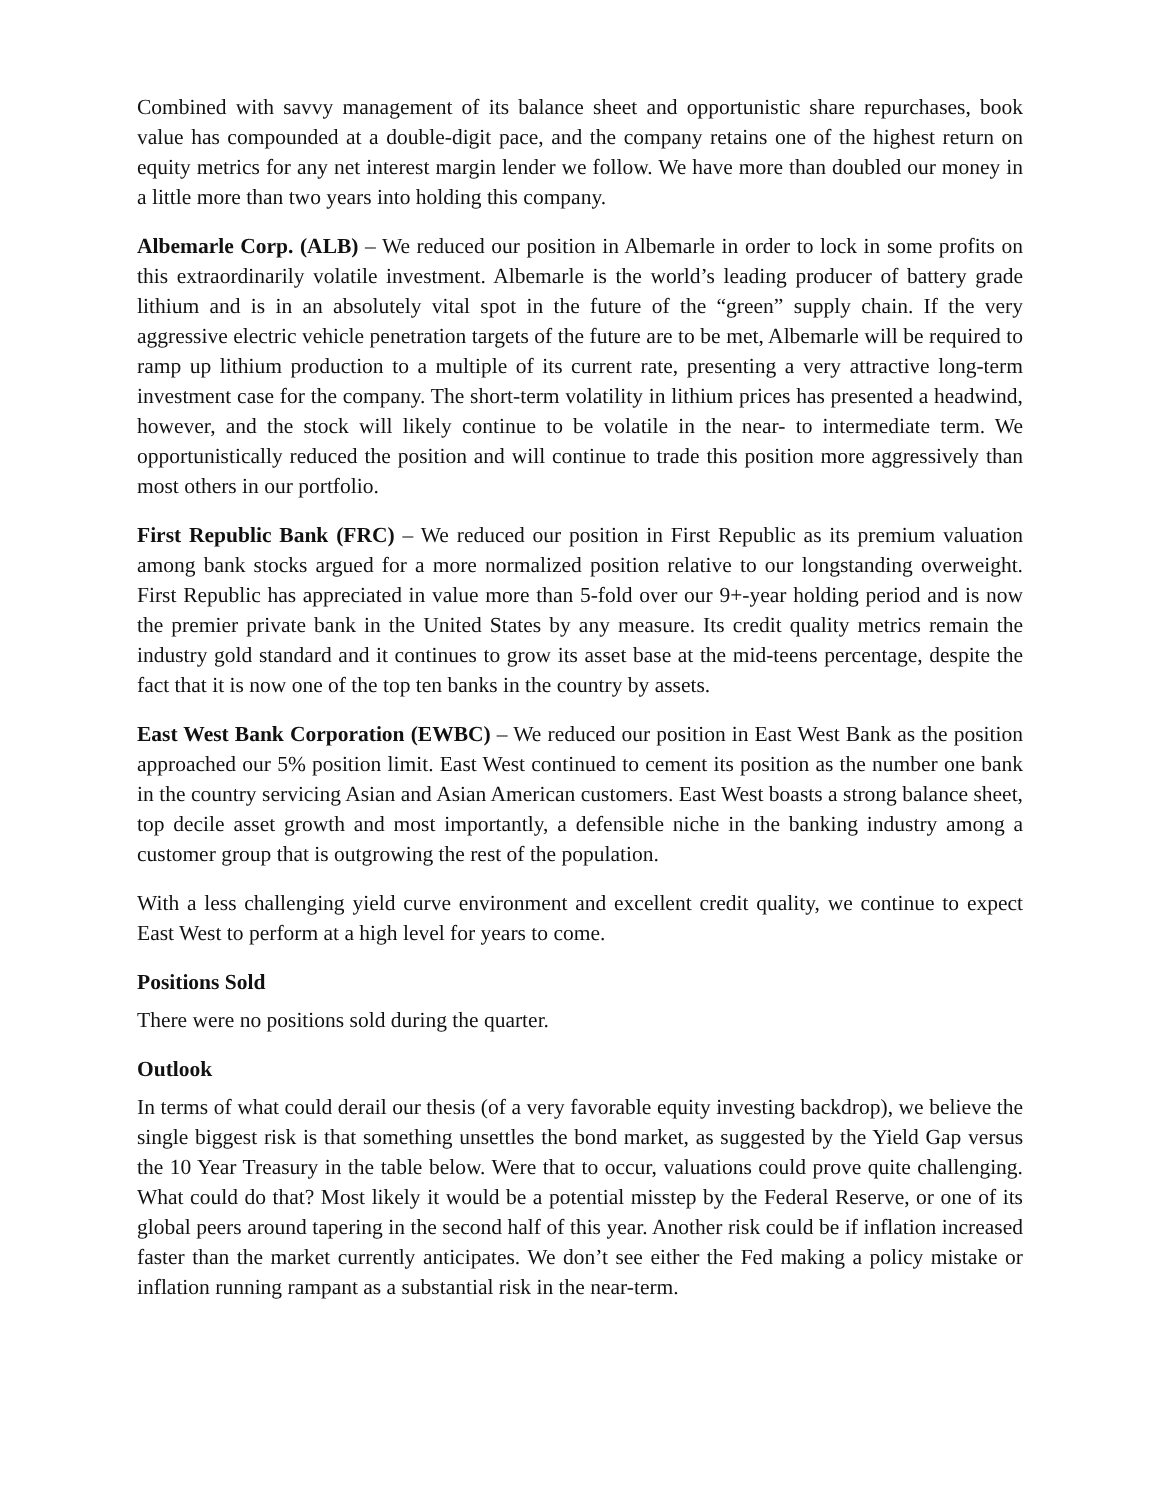Combined with savvy management of its balance sheet and opportunistic share repurchases, book value has compounded at a double-digit pace, and the company retains one of the highest return on equity metrics for any net interest margin lender we follow. We have more than doubled our money in a little more than two years into holding this company.
Albemarle Corp. (ALB) – We reduced our position in Albemarle in order to lock in some profits on this extraordinarily volatile investment. Albemarle is the world’s leading producer of battery grade lithium and is in an absolutely vital spot in the future of the “green” supply chain. If the very aggressive electric vehicle penetration targets of the future are to be met, Albemarle will be required to ramp up lithium production to a multiple of its current rate, presenting a very attractive long-term investment case for the company. The short-term volatility in lithium prices has presented a headwind, however, and the stock will likely continue to be volatile in the near- to intermediate term. We opportunistically reduced the position and will continue to trade this position more aggressively than most others in our portfolio.
First Republic Bank (FRC) – We reduced our position in First Republic as its premium valuation among bank stocks argued for a more normalized position relative to our longstanding overweight. First Republic has appreciated in value more than 5-fold over our 9+-year holding period and is now the premier private bank in the United States by any measure. Its credit quality metrics remain the industry gold standard and it continues to grow its asset base at the mid-teens percentage, despite the fact that it is now one of the top ten banks in the country by assets.
East West Bank Corporation (EWBC) – We reduced our position in East West Bank as the position approached our 5% position limit. East West continued to cement its position as the number one bank in the country servicing Asian and Asian American customers. East West boasts a strong balance sheet, top decile asset growth and most importantly, a defensible niche in the banking industry among a customer group that is outgrowing the rest of the population.
With a less challenging yield curve environment and excellent credit quality, we continue to expect East West to perform at a high level for years to come.
Positions Sold
There were no positions sold during the quarter.
Outlook
In terms of what could derail our thesis (of a very favorable equity investing backdrop), we believe the single biggest risk is that something unsettles the bond market, as suggested by the Yield Gap versus the 10 Year Treasury in the table below. Were that to occur, valuations could prove quite challenging. What could do that? Most likely it would be a potential misstep by the Federal Reserve, or one of its global peers around tapering in the second half of this year. Another risk could be if inflation increased faster than the market currently anticipates. We don’t see either the Fed making a policy mistake or inflation running rampant as a substantial risk in the near-term.